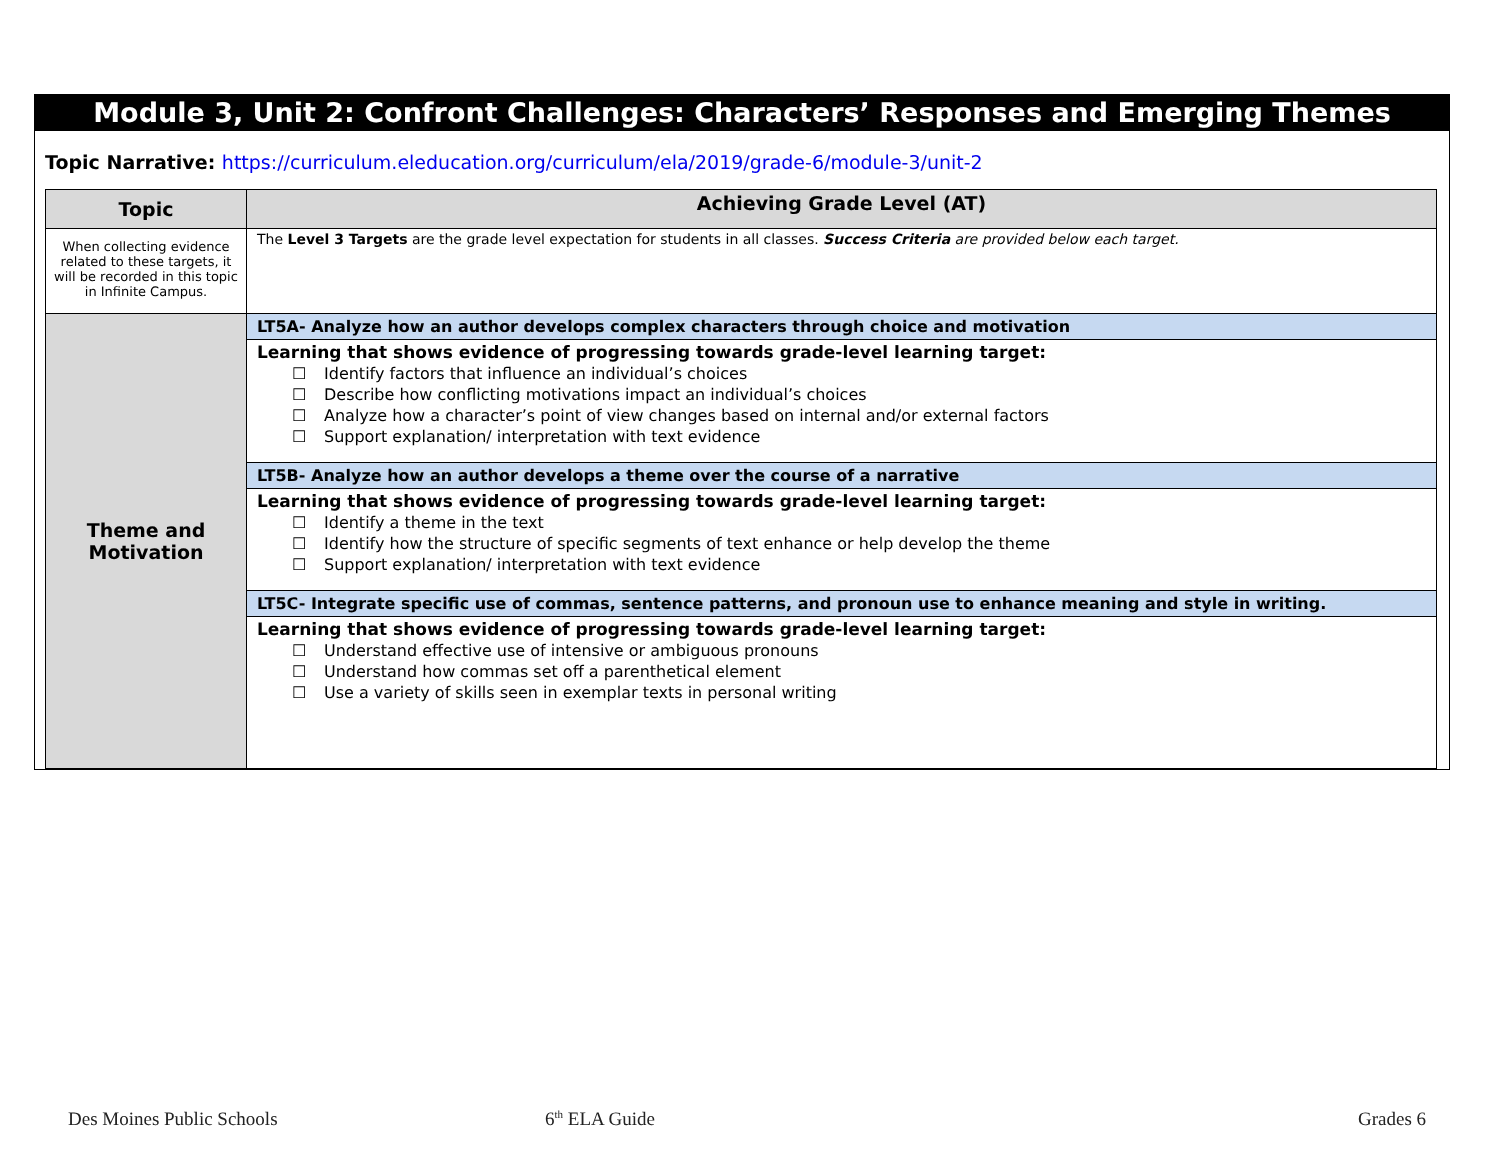Module 3, Unit 2: Confront Challenges: Characters’ Responses and Emerging Themes
Topic Narrative: https://curriculum.eleducation.org/curriculum/ela/2019/grade-6/module-3/unit-2
| Topic | Achieving Grade Level (AT) |
| --- | --- |
| When collecting evidence related to these targets, it will be recorded in this topic in Infinite Campus. | The Level 3 Targets are the grade level expectation for students in all classes. Success Criteria are provided below each target. |
| Theme and Motivation | LT5A- Analyze how an author develops complex characters through choice and motivation |
| | Learning that shows evidence of progressing towards grade-level learning target: ☐ Identify factors that influence an individual’s choices ☐ Describe how conflicting motivations impact an individual’s choices ☐ Analyze how a character’s point of view changes based on internal and/or external factors ☐ Support explanation/ interpretation with text evidence |
| | LT5B- Analyze how an author develops a theme over the course of a narrative |
| | Learning that shows evidence of progressing towards grade-level learning target: ☐ Identify a theme in the text ☐ Identify how the structure of specific segments of text enhance or help develop the theme ☐ Support explanation/ interpretation with text evidence |
| | LT5C- Integrate specific use of commas, sentence patterns, and pronoun use to enhance meaning and style in writing. |
| | Learning that shows evidence of progressing towards grade-level learning target: ☐ Understand effective use of intensive or ambiguous pronouns ☐ Understand how commas set off a parenthetical element ☐ Use a variety of skills seen in exemplar texts in personal writing |
Des Moines Public Schools 6<sup>th</sup> ELA Guide Grades 6